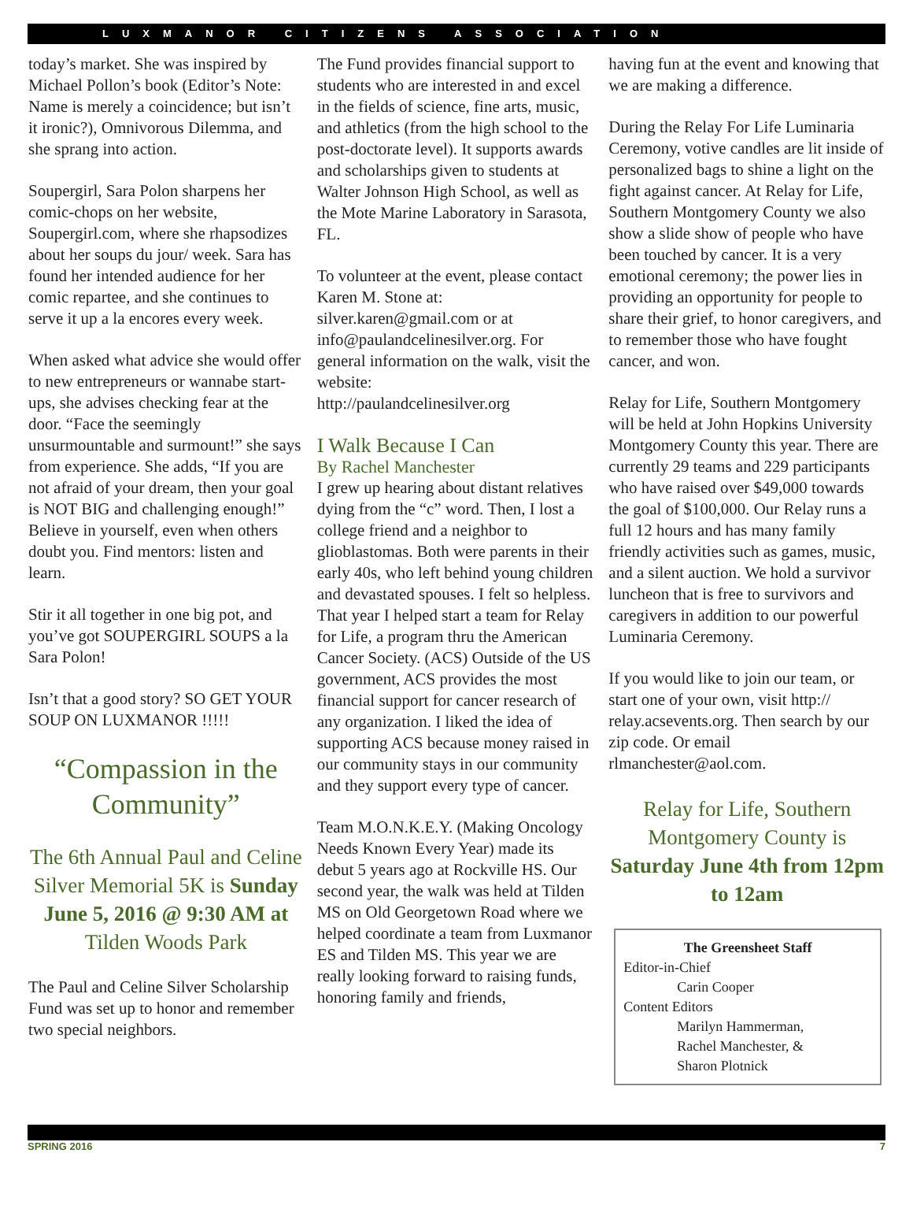LUXMANOR CITIZENS ASSOCIATION
today’s market. She was inspired by Michael Pollon’s book (Editor’s Note: Name is merely a coincidence; but isn’t it ironic?), Omnivorous Dilemma, and she sprang into action.
Soupergirl, Sara Polon sharpens her comic-chops on her website, Soupergirl.com, where she rhapsodizes about her soups du jour/ week. Sara has found her intended audience for her comic repartee, and she continues to serve it up a la encores every week.
When asked what advice she would offer to new entrepreneurs or wannabe start-ups, she advises checking fear at the door. “Face the seemingly unsurmountable and surmount!” she says from experience. She adds, “If you are not afraid of your dream, then your goal is NOT BIG and challenging enough!” Believe in yourself, even when others doubt you. Find mentors: listen and learn.
Stir it all together in one big pot, and you’ve got SOUPERGIRL SOUPS a la Sara Polon!
Isn’t that a good story? SO GET YOUR SOUP ON LUXMANOR !!!!!
“Compassion in the Community”
The 6th Annual Paul and Celine Silver Memorial 5K is Sunday June 5, 2016 @ 9:30 AM at
Tilden Woods Park
The Paul and Celine Silver Scholarship Fund was set up to honor and remember two special neighbors.
The Fund provides financial support to students who are interested in and excel in the fields of science, fine arts, music, and athletics (from the high school to the post-doctorate level). It supports awards and scholarships given to students at Walter Johnson High School, as well as the Mote Marine Laboratory in Sarasota, FL.
To volunteer at the event, please contact Karen M. Stone at: silver.karen@gmail.com or at info@paulandcelinesilver.org. For general information on the walk, visit the website:
http://paulandcelinesilver.org
I Walk Because I Can
By Rachel Manchester
I grew up hearing about distant relatives dying from the “c” word. Then, I lost a college friend and a neighbor to glioblastomas. Both were parents in their early 40s, who left behind young children and devastated spouses. I felt so helpless. That year I helped start a team for Relay for Life, a program thru the American Cancer Society. (ACS) Outside of the US government, ACS provides the most financial support for cancer research of any organization. I liked the idea of supporting ACS because money raised in our community stays in our community and they support every type of cancer.
Team M.O.N.K.E.Y. (Making Oncology Needs Known Every Year) made its debut 5 years ago at Rockville HS. Our second year, the walk was held at Tilden MS on Old Georgetown Road where we helped coordinate a team from Luxmanor ES and Tilden MS. This year we are really looking forward to raising funds, honoring family and friends,
having fun at the event and knowing that we are making a difference.
During the Relay For Life Luminaria Ceremony, votive candles are lit inside of personalized bags to shine a light on the fight against cancer. At Relay for Life, Southern Montgomery County we also show a slide show of people who have been touched by cancer. It is a very emotional ceremony; the power lies in providing an opportunity for people to share their grief, to honor caregivers, and to remember those who have fought cancer, and won.
Relay for Life, Southern Montgomery will be held at John Hopkins University Montgomery County this year. There are currently 29 teams and 229 participants who have raised over $49,000 towards the goal of $100,000. Our Relay runs a full 12 hours and has many family friendly activities such as games, music, and a silent auction. We hold a survivor luncheon that is free to survivors and caregivers in addition to our powerful Luminaria Ceremony.
If you would like to join our team, or start one of your own, visit http:// relay.acsevents.org. Then search by our zip code. Or email rlmanchester@aol.com.
Relay for Life, Southern Montgomery County is Saturday June 4th from 12pm to 12am
The Greensheet Staff
Editor-in-Chief
Carin Cooper
Content Editors
Marilyn Hammerman,
Rachel Manchester, &
Sharon Plotnick
SPRING 2016 7